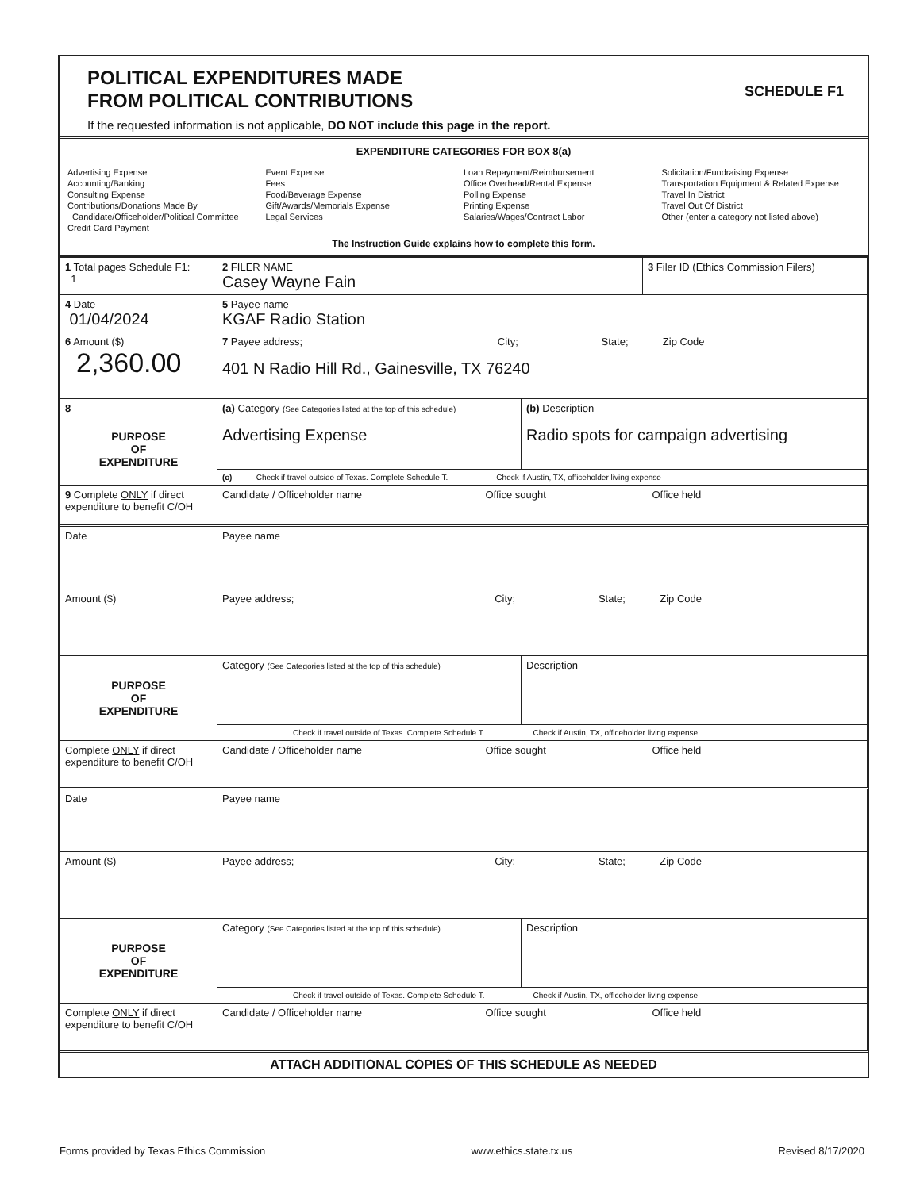POLITICAL EXPENDITURES MADE
FROM POLITICAL CONTRIBUTIONS SCHEDULE F1
If the requested information is not applicable, DO NOT include this page in the report.
EXPENDITURE CATEGORIES FOR BOX 8(a)
Advertising Expense
Accounting/Banking
Consulting Expense
Contributions/Donations Made By
Candidate/Officeholder/Political Committee
Credit Card Payment
Event Expense
Fees
Food/Beverage Expense
Gift/Awards/Memorials Expense
Legal Services
Loan Repayment/Reimbursement
Office Overhead/Rental Expense
Polling Expense
Printing Expense
Salaries/Wages/Contract Labor
Solicitation/Fundraising Expense
Transportation Equipment & Related Expense
Travel In District
Travel Out Of District
Other (enter a category not listed above)
The Instruction Guide explains how to complete this form.
| 1 Total pages Schedule F1: 1 | 2 FILER NAME Casey Wayne Fain | | 3 Filer ID (Ethics Commission Filers) |
| 4 Date 01/04/2024 | 5 Payee name KGAF Radio Station | | |
| 6 Amount ($) 2,360.00 | 7 Payee address; City; State; Zip Code 401 N Radio Hill Rd., Gainesville, TX 76240 | | |
| 8 PURPOSE OF EXPENDITURE | (a) Category (See Categories listed at the top of this schedule) Advertising Expense | (b) Description Radio spots for campaign advertising | |
| | (c) Check if travel outside of Texas. Complete Schedule T. Check if Austin, TX, officeholder living expense | | |
| 9 Complete ONLY if direct expenditure to benefit C/OH | Candidate / Officeholder name Office sought Office held | | |
| Date | Payee name | |
| Amount ($) | Payee address; City; State; Zip Code | |
| PURPOSE OF EXPENDITURE | Category (See Categories listed at the top of this schedule) | Description |
| | Check if travel outside of Texas. Complete Schedule T. Check if Austin, TX, officeholder living expense | |
| Complete ONLY if direct expenditure to benefit C/OH | Candidate / Officeholder name Office sought Office held | |
| Date | Payee name | |
| Amount ($) | Payee address; City; State; Zip Code | |
| PURPOSE OF EXPENDITURE | Category (See Categories listed at the top of this schedule) | Description |
| | Check if travel outside of Texas. Complete Schedule T. Check if Austin, TX, officeholder living expense | |
| Complete ONLY if direct expenditure to benefit C/OH | Candidate / Officeholder name Office sought Office held | |
ATTACH ADDITIONAL COPIES OF THIS SCHEDULE AS NEEDED
Forms provided by Texas Ethics Commission www.ethics.state.tx.us Revised 8/17/2020